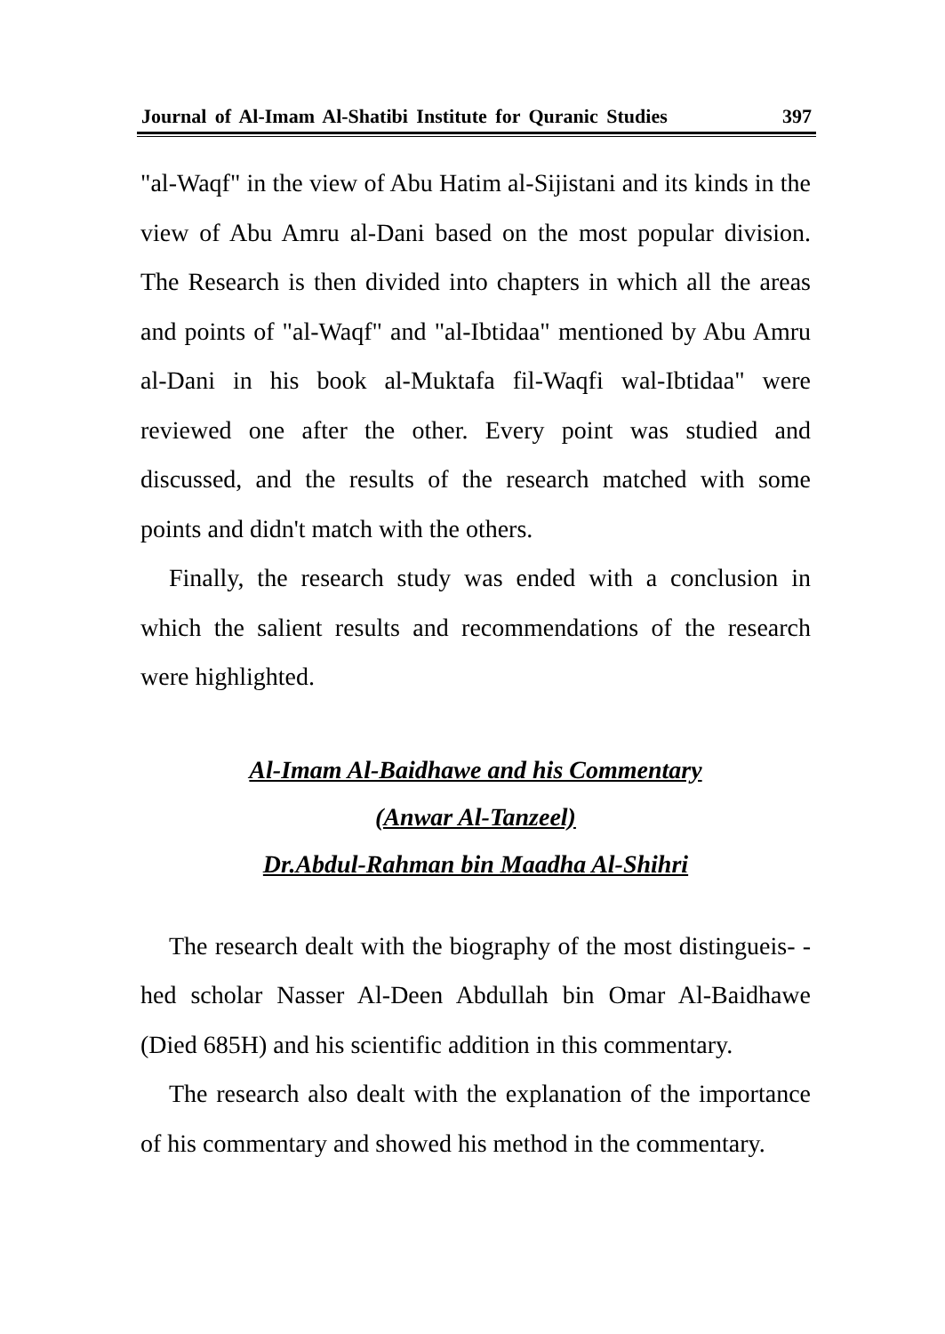Journal of Al-Imam Al-Shatibi Institute for Quranic Studies 397
"al-Waqf" in the view of Abu Hatim al-Sijistani and its kinds in the view of Abu Amru al-Dani based on the most popular division. The Research is then divided into chapters in which all the areas and points of "al-Waqf" and "al-Ibtidaa" mentioned by Abu Amru al-Dani in his book al-Muktafa fil-Waqfi wal-Ibtidaa" were reviewed one after the other. Every point was studied and discussed, and the results of the research matched with some points and didn't match with the others.
Finally, the research study was ended with a conclusion in which the salient results and recommendations of the research were highlighted.
Al-Imam Al-Baidhawe and his Commentary
(Anwar Al-Tanzeel)
Dr.Abdul-Rahman bin Maadha Al-Shihri
The research dealt with the biography of the most distingueis- -hed scholar Nasser Al-Deen Abdullah bin Omar Al-Baidhawe (Died 685H) and his scientific addition in this commentary.
The research also dealt with the explanation of the importance of his commentary and showed his method in the commentary.